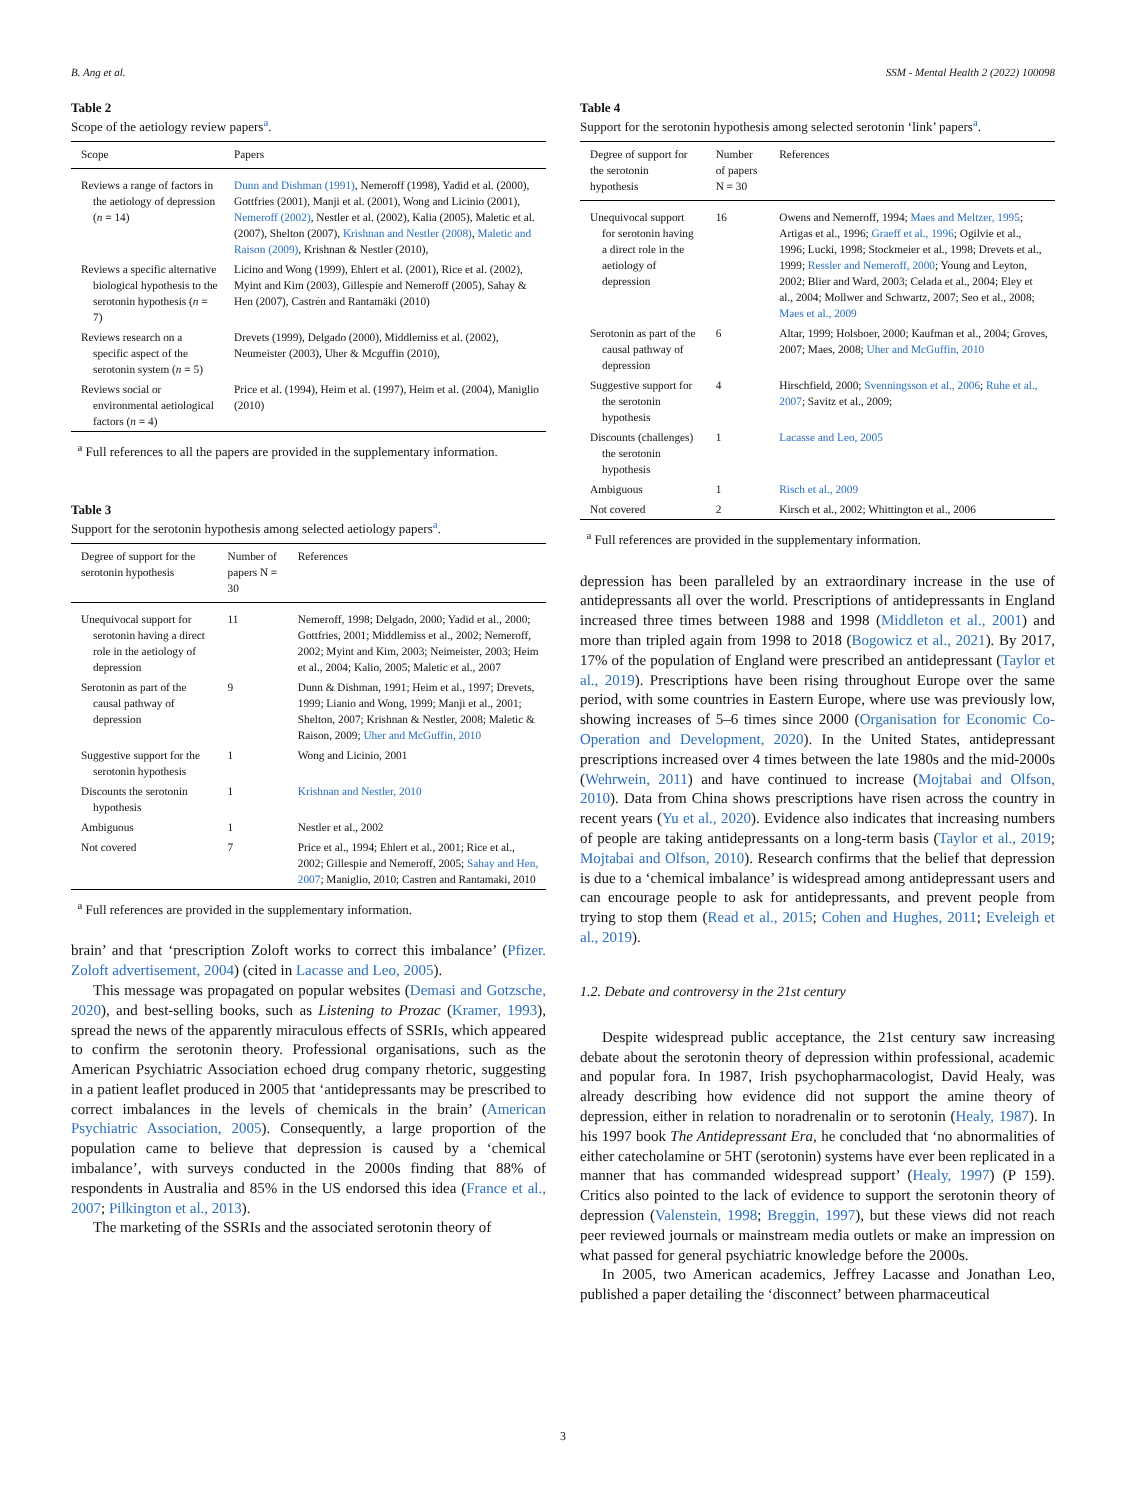B. Ang et al. SSM - Mental Health 2 (2022) 100098
Table 2
Scope of the aetiology review papers<sup>a</sup>.
| Scope | Papers |
| --- | --- |
| Reviews a range of factors in the aetiology of depression ( n = 14) | Dunn and Dishman (1991) , Nemeroff (1998), Yadid et al. (2000), Gottfries (2001), Manji et al. (2001), Wong and Licinio (2001), Nemeroff (2002) , Nestler et al. (2002), Kalia (2005), Maletic et al. (2007), Shelton (2007), Krishnan and Nestler (2008) , Maletic and Raison (2009) , Krishnan & Nestler (2010), |
| Reviews a specific alternative biological hypothesis to the serotonin hypothesis ( n = 7) | Licino and Wong (1999), Ehlert et al. (2001), Rice et al. (2002), Myint and Kim (2003), Gillespie and Nemeroff (2005), Sahay & Hen (2007), Castrén and Rantamäki (2010) |
| Reviews research on a specific aspect of the serotonin system ( n = 5) | Drevets (1999), Delgado (2000), Middlemiss et al. (2002), Neumeister (2003), Uher & Mcguffin (2010), |
| Reviews social or environmental aetiological factors ( n = 4) | Price et al. (1994), Heim et al. (1997), Heim et al. (2004), Maniglio (2010) |
<sup>a</sup> Full references to all the papers are provided in the supplementary information.
Table 3
Support for the serotonin hypothesis among selected aetiology papers<sup>a</sup>.
| Degree of support for the serotonin hypothesis | Number of papers N = 30 | References |
| --- | --- | --- |
| Unequivocal support for serotonin having a direct role in the aetiology of depression | 11 | Nemeroff, 1998; Delgado, 2000; Yadid et al., 2000; Gottfries, 2001; Middlemiss et al., 2002; Nemeroff, 2002; Myint and Kim, 2003; Neimeister, 2003; Heim et al., 2004; Kalio, 2005; Maletic et al., 2007 |
| Serotonin as part of the causal pathway of depression | 9 | Dunn & Dishman, 1991; Heim et al., 1997; Drevets, 1999; Lianio and Wong, 1999; Manji et al., 2001; Shelton, 2007; Krishnan & Nestler, 2008; Maletic & Raison, 2009; Uher and McGuffin, 2010 |
| Suggestive support for the serotonin hypothesis | 1 | Wong and Licinio, 2001 |
| Discounts the serotonin hypothesis | 1 | Krishnan and Nestler, 2010 |
| Ambiguous | 1 | Nestler et al., 2002 |
| Not covered | 7 | Price et al., 1994; Ehlert et al., 2001; Rice et al., 2002; Gillespie and Nemeroff, 2005; Sahay and Hen, 2007 ; Maniglio, 2010; Castren and Rantamaki, 2010 |
<sup>a</sup> Full references are provided in the supplementary information.
brain’ and that ‘prescription Zoloft works to correct this imbalance’ (Pfizer. Zoloft advertisement, 2004) (cited in Lacasse and Leo, 2005).
This message was propagated on popular websites (Demasi and Gotzsche, 2020), and best-selling books, such as Listening to Prozac (Kramer, 1993), spread the news of the apparently miraculous effects of SSRIs, which appeared to confirm the serotonin theory. Professional organisations, such as the American Psychiatric Association echoed drug company rhetoric, suggesting in a patient leaflet produced in 2005 that ‘antidepressants may be prescribed to correct imbalances in the levels of chemicals in the brain’ (American Psychiatric Association, 2005). Consequently, a large proportion of the population came to believe that depression is caused by a ‘chemical imbalance’, with surveys conducted in the 2000s finding that 88% of respondents in Australia and 85% in the US endorsed this idea (France et al., 2007; Pilkington et al., 2013).
The marketing of the SSRIs and the associated serotonin theory of
Table 4
Support for the serotonin hypothesis among selected serotonin ‘link’ papers<sup>a</sup>.
| Degree of support for the serotonin hypothesis | Number of papers N = 30 | References |
| --- | --- | --- |
| Unequivocal support for serotonin having a direct role in the aetiology of depression | 16 | Owens and Nemeroff, 1994; Maes and Meltzer, 1995 ; Artigas et al., 1996; Graeff et al., 1996 ; Ogilvie et al., 1996; Lucki, 1998; Stockmeier et al., 1998; Drevets et al., 1999; Ressler and Nemeroff, 2000 ; Young and Leyton, 2002; Blier and Ward, 2003; Celada et al., 2004; Eley et al., 2004; Mollwer and Schwartz, 2007; Seo et al., 2008; Maes et al., 2009 |
| Serotonin as part of the causal pathway of depression | 6 | Altar, 1999; Holsboer, 2000; Kaufman et al., 2004; Groves, 2007; Maes, 2008; Uher and McGuffin, 2010 |
| Suggestive support for the serotonin hypothesis | 4 | Hirschfield, 2000; Svenningsson et al., 2006 ; Ruhe et al., 2007 ; Savitz et al., 2009; |
| Discounts (challenges) the serotonin hypothesis | 1 | Lacasse and Leo, 2005 |
| Ambiguous | 1 | Risch et al., 2009 |
| Not covered | 2 | Kirsch et al., 2002; Whittington et al., 2006 |
<sup>a</sup> Full references are provided in the supplementary information.
depression has been paralleled by an extraordinary increase in the use of antidepressants all over the world. Prescriptions of antidepressants in England increased three times between 1988 and 1998 (Middleton et al., 2001) and more than tripled again from 1998 to 2018 (Bogowicz et al., 2021). By 2017, 17% of the population of England were prescribed an antidepressant (Taylor et al., 2019). Prescriptions have been rising throughout Europe over the same period, with some countries in Eastern Europe, where use was previously low, showing increases of 5–6 times since 2000 (Organisation for Economic Co-Operation and Development, 2020). In the United States, antidepressant prescriptions increased over 4 times between the late 1980s and the mid-2000s (Wehrwein, 2011) and have continued to increase (Mojtabai and Olfson, 2010). Data from China shows prescriptions have risen across the country in recent years (Yu et al., 2020). Evidence also indicates that increasing numbers of people are taking antidepressants on a long-term basis (Taylor et al., 2019; Mojtabai and Olfson, 2010). Research confirms that the belief that depression is due to a ‘chemical imbalance’ is widespread among antidepressant users and can encourage people to ask for antidepressants, and prevent people from trying to stop them (Read et al., 2015; Cohen and Hughes, 2011; Eveleigh et al., 2019).
1.2. Debate and controversy in the 21st century
Despite widespread public acceptance, the 21st century saw increasing debate about the serotonin theory of depression within professional, academic and popular fora. In 1987, Irish psychopharmacologist, David Healy, was already describing how evidence did not support the amine theory of depression, either in relation to noradrenalin or to serotonin (Healy, 1987). In his 1997 book The Antidepressant Era, he concluded that ‘no abnormalities of either catecholamine or 5HT (serotonin) systems have ever been replicated in a manner that has commanded widespread support’ (Healy, 1997) (P 159). Critics also pointed to the lack of evidence to support the serotonin theory of depression (Valenstein, 1998; Breggin, 1997), but these views did not reach peer reviewed journals or mainstream media outlets or make an impression on what passed for general psychiatric knowledge before the 2000s.
In 2005, two American academics, Jeffrey Lacasse and Jonathan Leo, published a paper detailing the ‘disconnect’ between pharmaceutical
3